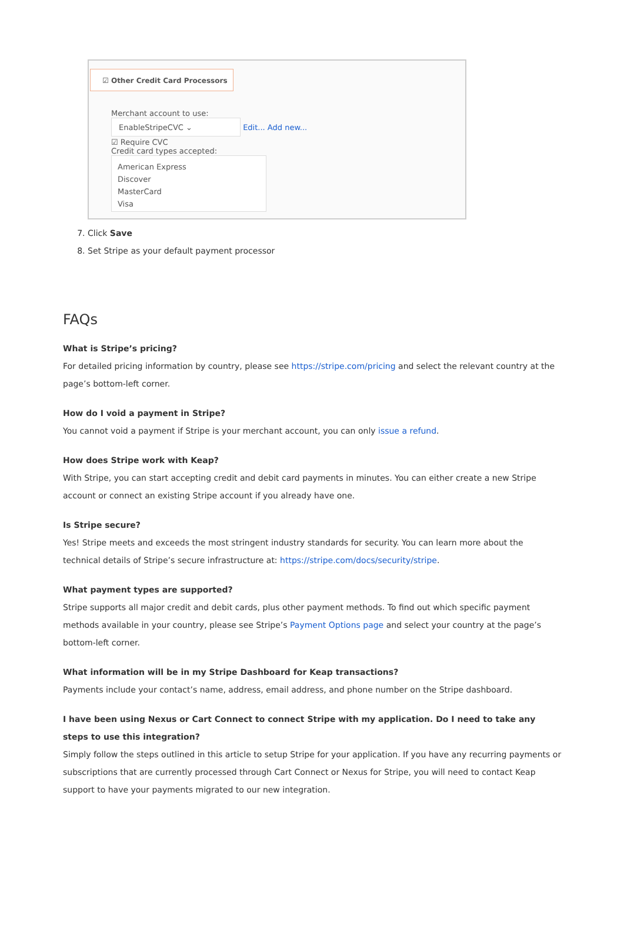☑ Other Credit Card Processors
Merchant account to use:
EnableStripeCVC ⌄ Edit... Add new...
☑ Require CVC
Credit card types accepted:
American Express
Discover
MasterCard
Visa
7. Click Save
8. Set Stripe as your default payment processor
FAQs
What is Stripe’s pricing?
For detailed pricing information by country, please see https://stripe.com/pricing and select the relevant country at the page’s bottom-left corner.
How do I void a payment in Stripe?
You cannot void a payment if Stripe is your merchant account, you can only issue a refund.
How does Stripe work with Keap?
With Stripe, you can start accepting credit and debit card payments in minutes. You can either create a new Stripe account or connect an existing Stripe account if you already have one.
Is Stripe secure?
Yes! Stripe meets and exceeds the most stringent industry standards for security. You can learn more about the technical details of Stripe’s secure infrastructure at: https://stripe.com/docs/security/stripe.
What payment types are supported?
Stripe supports all major credit and debit cards, plus other payment methods. To find out which specific payment methods available in your country, please see Stripe’s Payment Options page and select your country at the page’s bottom-left corner.
What information will be in my Stripe Dashboard for Keap transactions?
Payments include your contact’s name, address, email address, and phone number on the Stripe dashboard.
I have been using Nexus or Cart Connect to connect Stripe with my application. Do I need to take any steps to use this integration?
Simply follow the steps outlined in this article to setup Stripe for your application. If you have any recurring payments or subscriptions that are currently processed through Cart Connect or Nexus for Stripe, you will need to contact Keap support to have your payments migrated to our new integration.